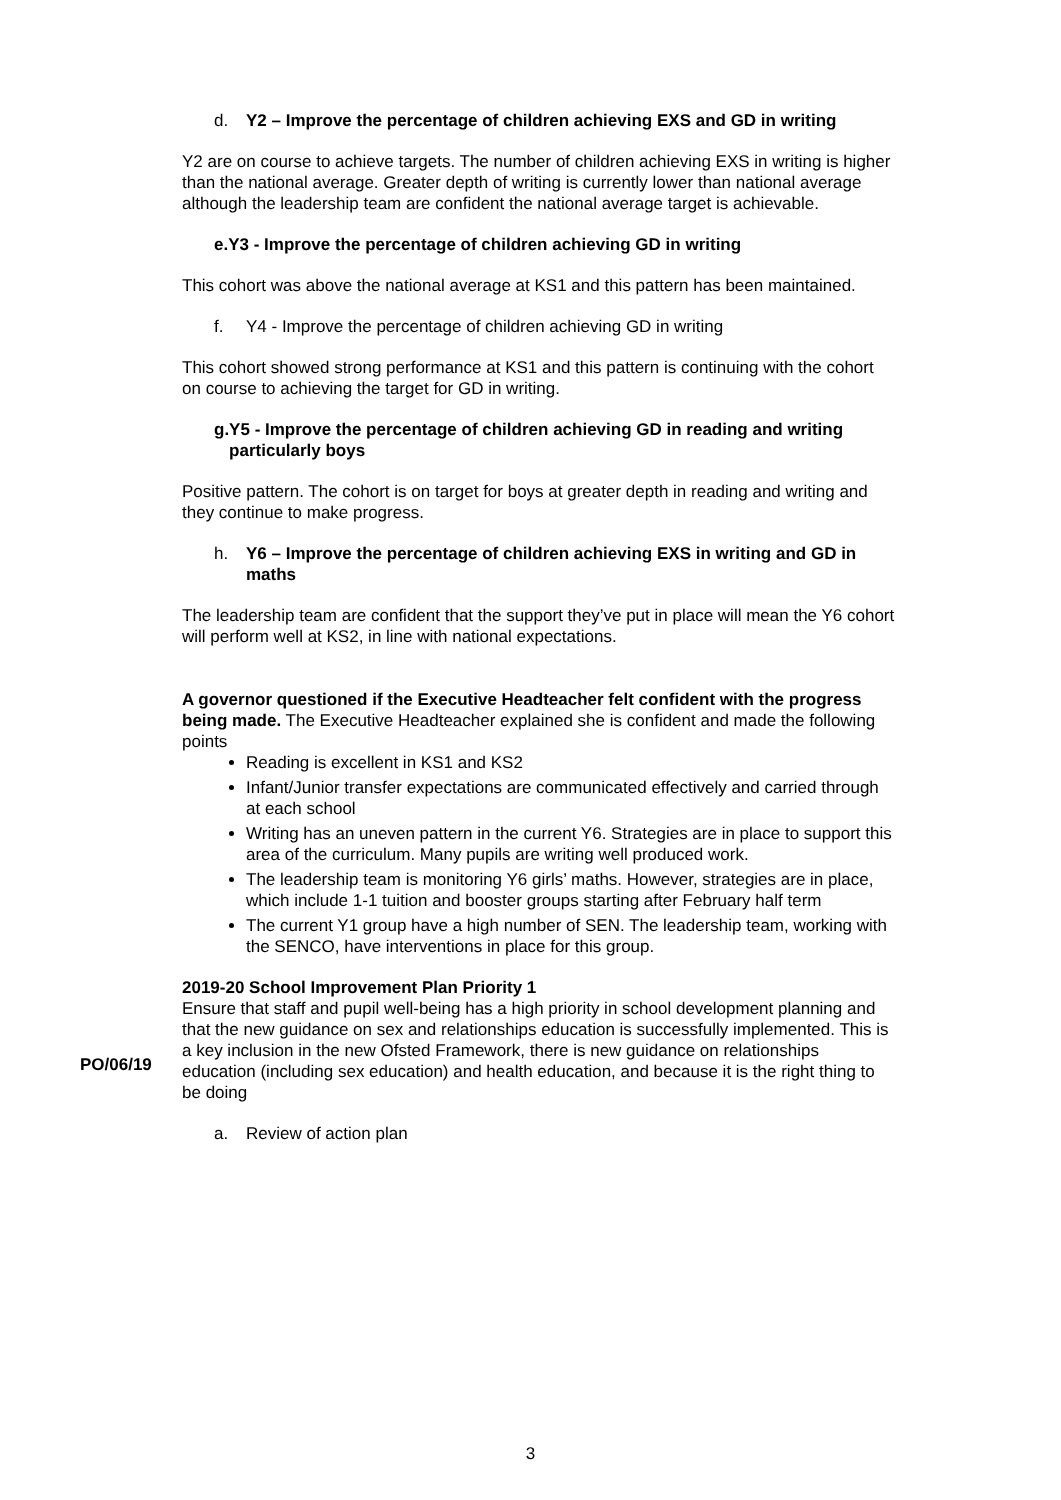d. Y2 – Improve the percentage of children achieving EXS and GD in writing
Y2 are on course to achieve targets. The number of children achieving EXS in writing is higher than the national average. Greater depth of writing is currently lower than national average although the leadership team are confident the national average target is achievable.
e. Y3 - Improve the percentage of children achieving GD in writing
This cohort was above the national average at KS1 and this pattern has been maintained.
f. Y4 - Improve the percentage of children achieving GD in writing
This cohort showed strong performance at KS1 and this pattern is continuing with the cohort on course to achieving the target for GD in writing.
g. Y5 - Improve the percentage of children achieving GD in reading and writing particularly boys
Positive pattern. The cohort is on target for boys at greater depth in reading and writing and they continue to make progress.
h. Y6 – Improve the percentage of children achieving EXS in writing and GD in maths
The leadership team are confident that the support they’ve put in place will mean the Y6 cohort will perform well at KS2, in line with national expectations.
A governor questioned if the Executive Headteacher felt confident with the progress being made. The Executive Headteacher explained she is confident and made the following points
Reading is excellent in KS1 and KS2
Infant/Junior transfer expectations are communicated effectively and carried through at each school
Writing has an uneven pattern in the current Y6. Strategies are in place to support this area of the curriculum. Many pupils are writing well produced work.
The leadership team is monitoring Y6 girls’ maths. However, strategies are in place, which include 1-1 tuition and booster groups starting after February half term
The current Y1 group have a high number of SEN. The leadership team, working with the SENCO, have interventions in place for this group.
2019-20 School Improvement Plan Priority 1
Ensure that staff and pupil well-being has a high priority in school development planning and that the new guidance on sex and relationships education is successfully implemented. This is a key inclusion in the new Ofsted Framework, there is new guidance on relationships education (including sex education) and health education, and because it is the right thing to be doing
a. Review of action plan
PO/06/19
3